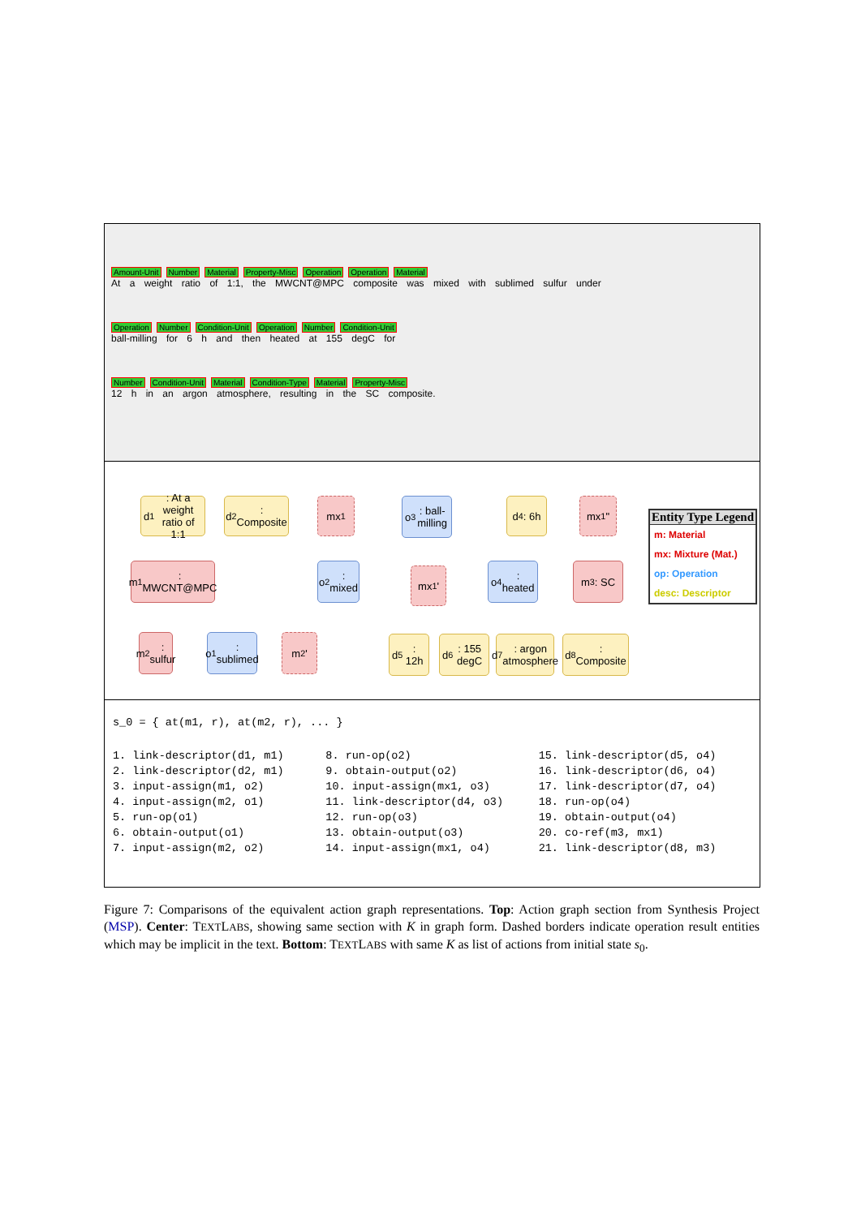Amount-Unit Number Material Property-Misc Operation Operation Material
At a weight ratio of 1:1, the MWCNT@MPC composite was mixed with sublimed sulfur under
Operation Number Condition-Unit Operation Number Condition-Unit
ball-milling for 6 h and then heated at 155 degC for
Number Condition-Unit Material Condition-Type Material Property-Misc
12 h in an argon atmosphere, resulting in the SC composite.
d<sub>1</sub>: At a weight ratio of 1:1
d<sub>2</sub>: Composite
mx<sub>1</sub>
o<sub>3</sub>: ball-milling
d<sub>4</sub>: 6h mx<sub>1</sub>"
m<sub>1</sub>: MWCNT@MPC
o<sub>2</sub>: mixed
mx<sub>1</sub>'
o<sub>4</sub>: heated
m<sub>3</sub>: SC
m<sub>2</sub>: sulfur
o<sub>1</sub>: sublimed
m<sub>2</sub>'
d<sub>5</sub>: 12h
d<sub>6</sub>: 155 degC
d<sub>7</sub>: argon atmosphere
d<sub>8</sub>: Composite
Entity Type Legend
m: Material
mx: Mixture (Mat.)
op: Operation
desc: Descriptor
s_0 = { at(m1, r), at(m2, r), ... }
1. link-descriptor(d1, m1)
2. link-descriptor(d2, m1)
3. input-assign(m1, o2)
4. input-assign(m2, o1)
5. run-op(o1)
6. obtain-output(o1)
7. input-assign(m2, o2)
8. run-op(o2)
9. obtain-output(o2)
10. input-assign(mx1, o3)
11. link-descriptor(d4, o3)
12. run-op(o3)
13. obtain-output(o3)
14. input-assign(mx1, o4)
15. link-descriptor(d5, o4)
16. link-descriptor(d6, o4)
17. link-descriptor(d7, o4)
18. run-op(o4)
19. obtain-output(o4)
20. co-ref(m3, mx1)
21. link-descriptor(d8, m3)
Figure 7: Comparisons of the equivalent action graph representations. Top: Action graph section from Synthesis Project (MSP). Center: TEXTLABS, showing same section with K in graph form. Dashed borders indicate operation result entities which may be implicit in the text. Bottom: TEXTLABS with same K as list of actions from initial state s<sub>0</sub>.